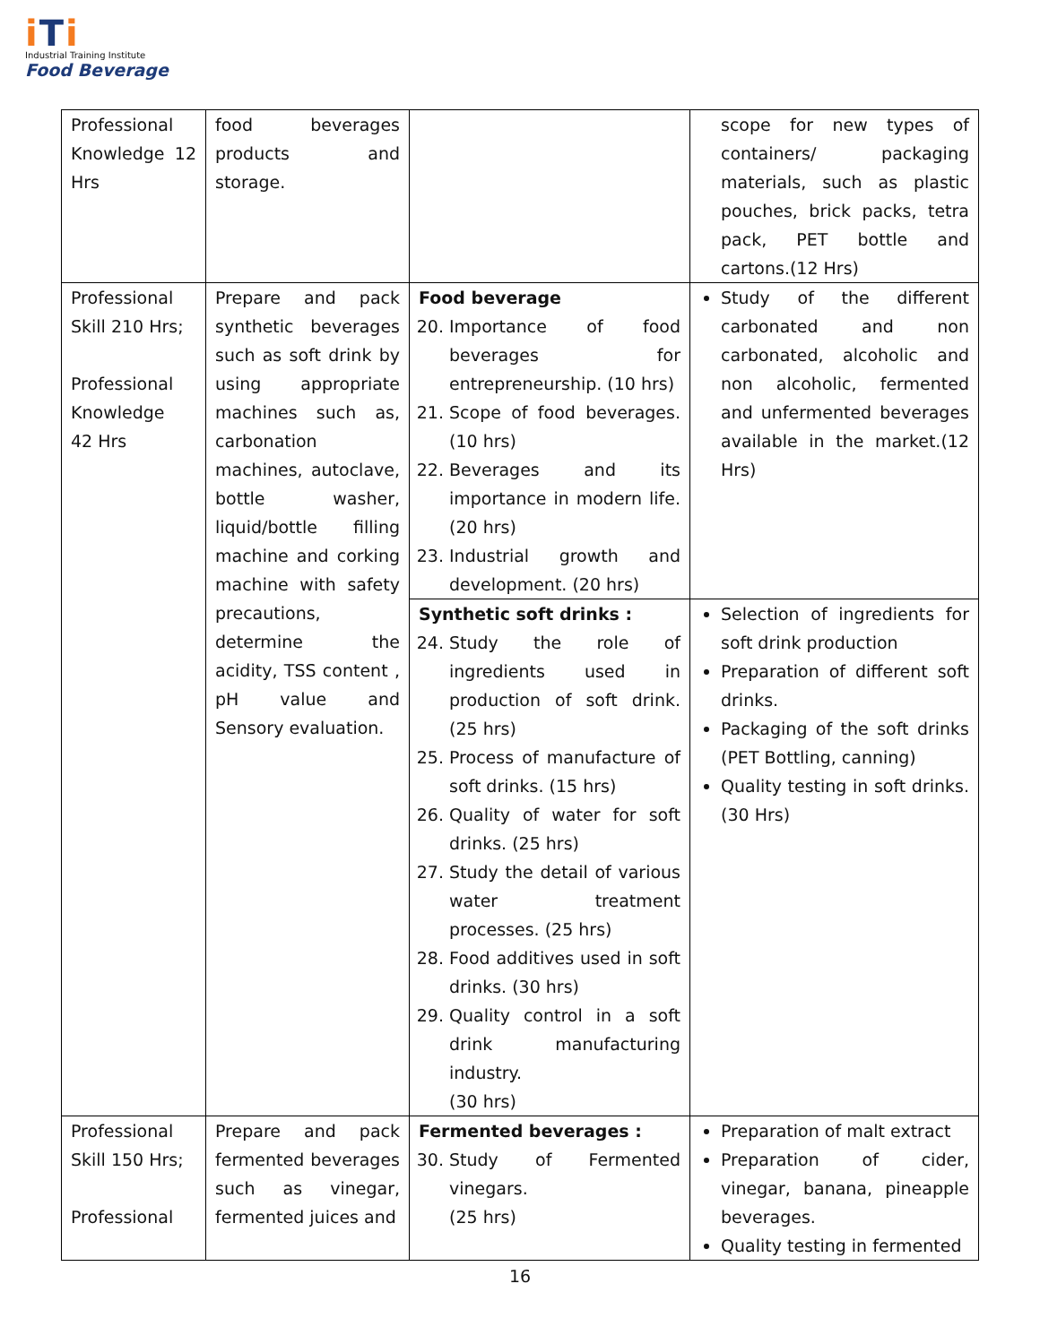iTi
Industrial Training Institute
Food Beverage
| Professional Knowledge 12 Hrs | food beverages products and storage. | | scope for new types of containers/ packaging materials, such as plastic pouches, brick packs, tetra pack, PET bottle and cartons.(12 Hrs) |
| Professional Skill 210 Hrs; Professional Knowledge 42 Hrs | Prepare and pack synthetic beverages such as soft drink by using appropriate machines such as, carbonation machines, autoclave, bottle washer, liquid/bottle filling machine and corking machine with safety precautions, determine the acidity, TSS content , pH value and Sensory evaluation. | Food beverage 20. Importance of food beverages for entrepreneurship. (10 hrs) 21. Scope of food beverages. (10 hrs) 22. Beverages and its importance in modern life. (20 hrs) 23. Industrial growth and development. (20 hrs) | Study of the different carbonated and non carbonated, alcoholic and non alcoholic, fermented and unfermented beverages available in the market.(12 Hrs) |
| | | Synthetic soft drinks : 24. Study the role of ingredients used in production of soft drink. (25 hrs) 25. Process of manufacture of soft drinks. (15 hrs) 26. Quality of water for soft drinks. (25 hrs) 27. Study the detail of various water treatment processes. (25 hrs) 28. Food additives used in soft drinks. (30 hrs) 29. Quality control in a soft drink manufacturing industry. (30 hrs) | Selection of ingredients for soft drink production Preparation of different soft drinks. Packaging of the soft drinks (PET Bottling, canning) Quality testing in soft drinks. (30 Hrs) |
| Professional Skill 150 Hrs; Professional | Prepare and pack fermented beverages such as vinegar, fermented juices and | Fermented beverages : 30. Study of Fermented vinegars. (25 hrs) | Preparation of malt extract Preparation of cider, vinegar, banana, pineapple beverages. Quality testing in fermented |
16